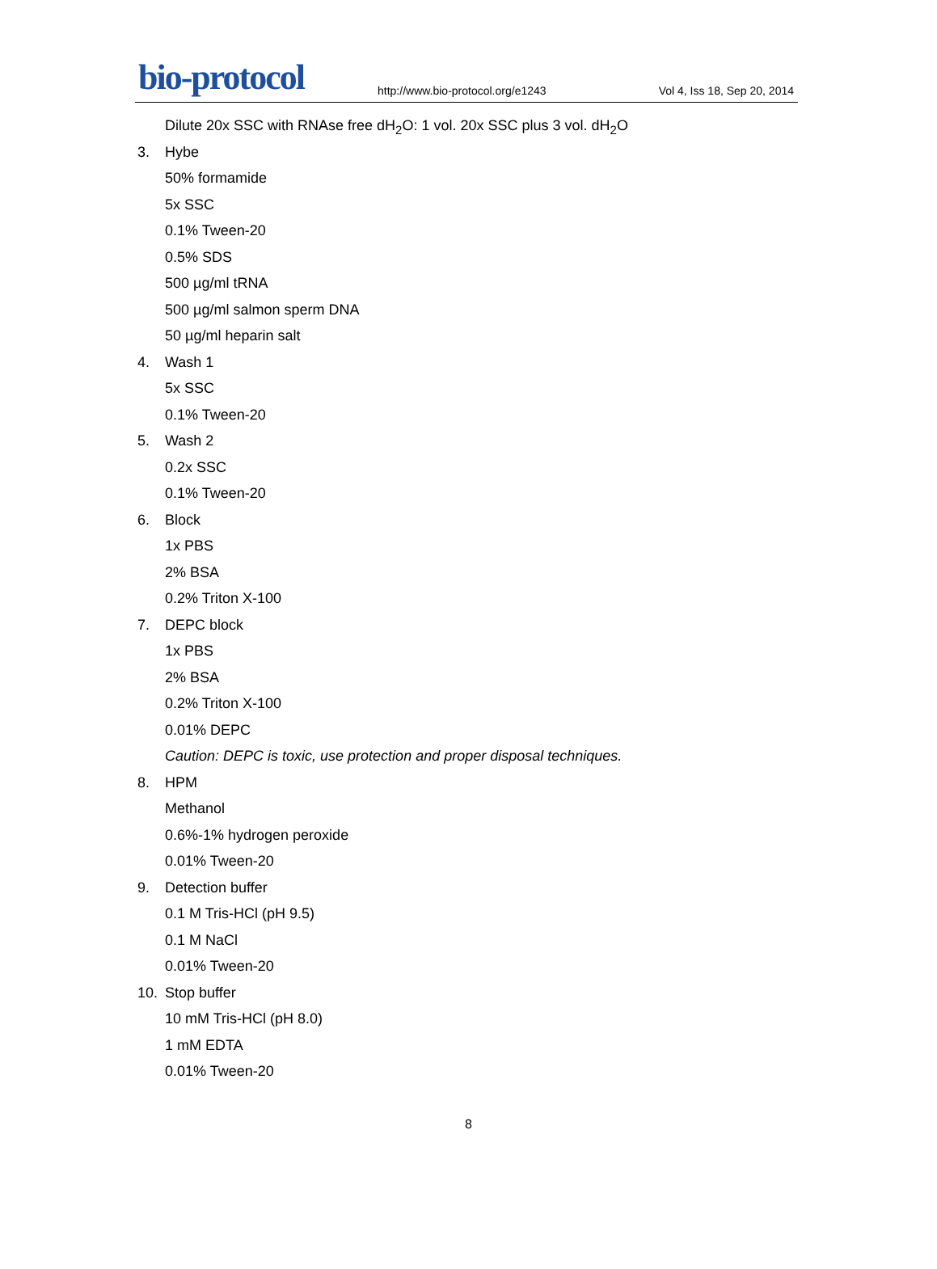bio-protocol http://www.bio-protocol.org/e1243 Vol 4, Iss 18, Sep 20, 2014
Dilute 20x SSC with RNAse free dH<sub>2</sub>O: 1 vol. 20x SSC plus 3 vol. dH<sub>2</sub>O
3. Hybe
50% formamide
5x SSC
0.1% Tween-20
0.5% SDS
500 µg/ml tRNA
500 µg/ml salmon sperm DNA
50 µg/ml heparin salt
4. Wash 1
5x SSC
0.1% Tween-20
5. Wash 2
0.2x SSC
0.1% Tween-20
6. Block
1x PBS
2% BSA
0.2% Triton X-100
7. DEPC block
1x PBS
2% BSA
0.2% Triton X-100
0.01% DEPC
Caution: DEPC is toxic, use protection and proper disposal techniques.
8. HPM
Methanol
0.6%-1% hydrogen peroxide
0.01% Tween-20
9. Detection buffer
0.1 M Tris-HCl (pH 9.5)
0.1 M NaCl
0.01% Tween-20
10. Stop buffer
10 mM Tris-HCl (pH 8.0)
1 mM EDTA
0.01% Tween-20
8